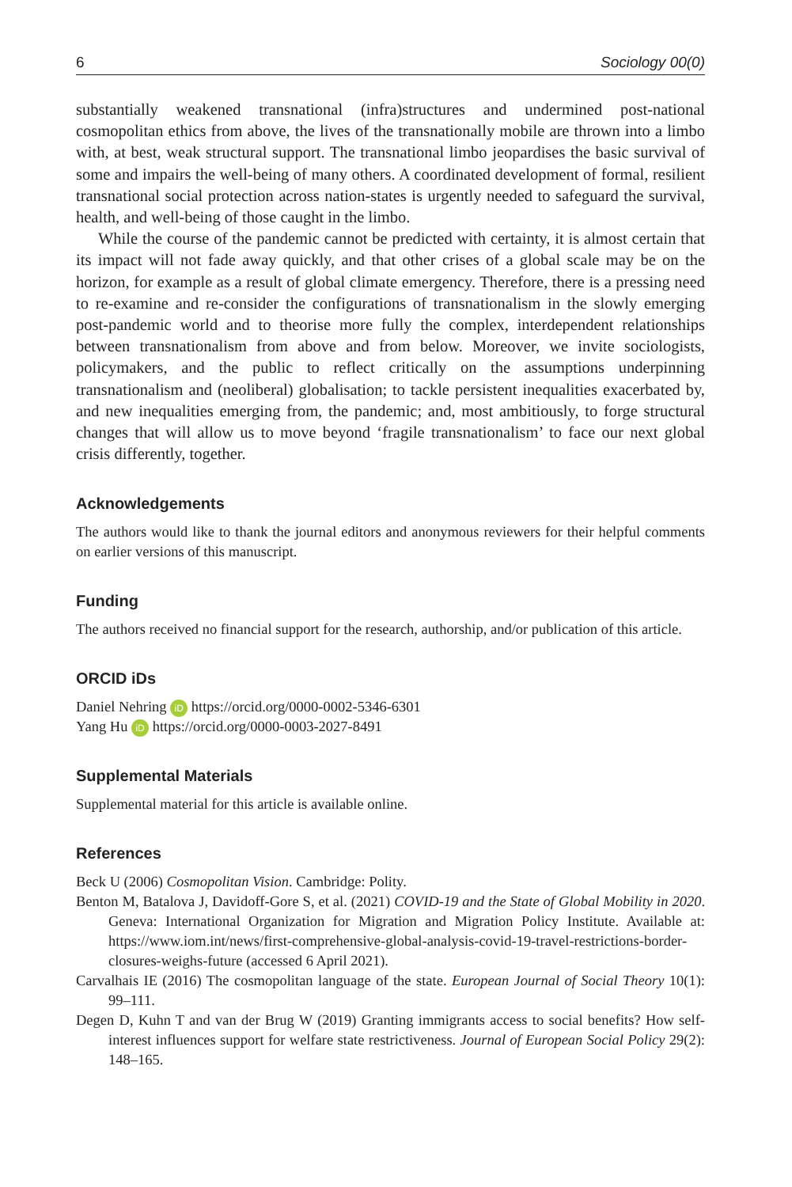6 Sociology 00(0)
substantially weakened transnational (infra)structures and undermined post-national cosmopolitan ethics from above, the lives of the transnationally mobile are thrown into a limbo with, at best, weak structural support. The transnational limbo jeopardises the basic survival of some and impairs the well-being of many others. A coordinated development of formal, resilient transnational social protection across nation-states is urgently needed to safeguard the survival, health, and well-being of those caught in the limbo.
While the course of the pandemic cannot be predicted with certainty, it is almost certain that its impact will not fade away quickly, and that other crises of a global scale may be on the horizon, for example as a result of global climate emergency. Therefore, there is a pressing need to re-examine and re-consider the configurations of transnationalism in the slowly emerging post-pandemic world and to theorise more fully the complex, interdependent relationships between transnationalism from above and from below. Moreover, we invite sociologists, policymakers, and the public to reflect critically on the assumptions underpinning transnationalism and (neoliberal) globalisation; to tackle persistent inequalities exacerbated by, and new inequalities emerging from, the pandemic; and, most ambitiously, to forge structural changes that will allow us to move beyond ‘fragile transnationalism’ to face our next global crisis differently, together.
Acknowledgements
The authors would like to thank the journal editors and anonymous reviewers for their helpful comments on earlier versions of this manuscript.
Funding
The authors received no financial support for the research, authorship, and/or publication of this article.
ORCID iDs
Daniel Nehring iD https://orcid.org/0000-0002-5346-6301
Yang Hu iD https://orcid.org/0000-0003-2027-8491
Supplemental Materials
Supplemental material for this article is available online.
References
Beck U (2006) Cosmopolitan Vision. Cambridge: Polity.
Benton M, Batalova J, Davidoff-Gore S, et al. (2021) COVID-19 and the State of Global Mobility in 2020. Geneva: International Organization for Migration and Migration Policy Institute. Available at: https://www.iom.int/news/first-comprehensive-global-analysis-covid-19-travel-restrictions-border-closures-weighs-future (accessed 6 April 2021).
Carvalhais IE (2016) The cosmopolitan language of the state. European Journal of Social Theory 10(1): 99–111.
Degen D, Kuhn T and van der Brug W (2019) Granting immigrants access to social benefits? How self-interest influences support for welfare state restrictiveness. Journal of European Social Policy 29(2): 148–165.